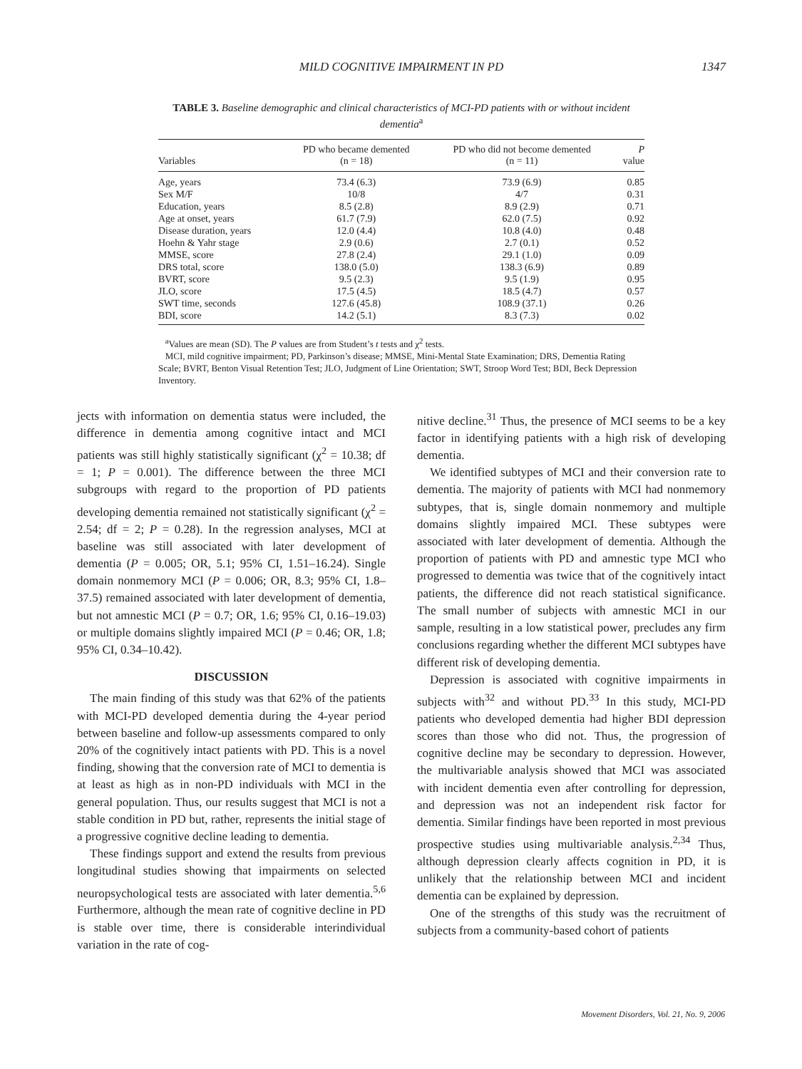MILD COGNITIVE IMPAIRMENT IN PD
1347
TABLE 3. Baseline demographic and clinical characteristics of MCI-PD patients with or without incident dementia<sup>a</sup>
| Variables | PD who became demented (n = 18) | PD who did not become demented (n = 11) | P value |
| --- | --- | --- | --- |
| Age, years | 73.4 (6.3) | 73.9 (6.9) | 0.85 |
| Sex M/F | 10/8 | 4/7 | 0.31 |
| Education, years | 8.5 (2.8) | 8.9 (2.9) | 0.71 |
| Age at onset, years | 61.7 (7.9) | 62.0 (7.5) | 0.92 |
| Disease duration, years | 12.0 (4.4) | 10.8 (4.0) | 0.48 |
| Hoehn & Yahr stage | 2.9 (0.6) | 2.7 (0.1) | 0.52 |
| MMSE, score | 27.8 (2.4) | 29.1 (1.0) | 0.09 |
| DRS total, score | 138.0 (5.0) | 138.3 (6.9) | 0.89 |
| BVRT, score | 9.5 (2.3) | 9.5 (1.9) | 0.95 |
| JLO, score | 17.5 (4.5) | 18.5 (4.7) | 0.57 |
| SWT time, seconds | 127.6 (45.8) | 108.9 (37.1) | 0.26 |
| BDI, score | 14.2 (5.1) | 8.3 (7.3) | 0.02 |
<sup>a</sup> Values are mean (SD). The P values are from Student’s t tests and χ<sup>2</sup> tests.
MCI, mild cognitive impairment; PD, Parkinson’s disease; MMSE, Mini-Mental State Examination; DRS, Dementia Rating Scale; BVRT, Benton Visual Retention Test; JLO, Judgment of Line Orientation; SWT, Stroop Word Test; BDI, Beck Depression Inventory.
jects with information on dementia status were included, the difference in dementia among cognitive intact and MCI patients was still highly statistically significant (χ<sup>2</sup> = 10.38; df = 1; P = 0.001). The difference between the three MCI subgroups with regard to the proportion of PD patients developing dementia remained not statistically significant (χ<sup>2</sup> = 2.54; df = 2; P = 0.28). In the regression analyses, MCI at baseline was still associated with later development of dementia (P = 0.005; OR, 5.1; 95% CI, 1.51–16.24). Single domain nonmemory MCI (P = 0.006; OR, 8.3; 95% CI, 1.8–37.5) remained associated with later development of dementia, but not amnestic MCI (P = 0.7; OR, 1.6; 95% CI, 0.16–19.03) or multiple domains slightly impaired MCI (P = 0.46; OR, 1.8; 95% CI, 0.34–10.42).
DISCUSSION
The main finding of this study was that 62% of the patients with MCI-PD developed dementia during the 4-year period between baseline and follow-up assessments compared to only 20% of the cognitively intact patients with PD. This is a novel finding, showing that the conversion rate of MCI to dementia is at least as high as in non-PD individuals with MCI in the general population. Thus, our results suggest that MCI is not a stable condition in PD but, rather, represents the initial stage of a progressive cognitive decline leading to dementia.
These findings support and extend the results from previous longitudinal studies showing that impairments on selected neuropsychological tests are associated with later dementia.<sup>5,6</sup> Furthermore, although the mean rate of cognitive decline in PD is stable over time, there is considerable interindividual variation in the rate of cog-
nitive decline.<sup>31</sup> Thus, the presence of MCI seems to be a key factor in identifying patients with a high risk of developing dementia.
We identified subtypes of MCI and their conversion rate to dementia. The majority of patients with MCI had nonmemory subtypes, that is, single domain nonmemory and multiple domains slightly impaired MCI. These subtypes were associated with later development of dementia. Although the proportion of patients with PD and amnestic type MCI who progressed to dementia was twice that of the cognitively intact patients, the difference did not reach statistical significance. The small number of subjects with amnestic MCI in our sample, resulting in a low statistical power, precludes any firm conclusions regarding whether the different MCI subtypes have different risk of developing dementia.
Depression is associated with cognitive impairments in subjects with<sup>32</sup> and without PD.<sup>33</sup> In this study, MCI-PD patients who developed dementia had higher BDI depression scores than those who did not. Thus, the progression of cognitive decline may be secondary to depression. However, the multivariable analysis showed that MCI was associated with incident dementia even after controlling for depression, and depression was not an independent risk factor for dementia. Similar findings have been reported in most previous prospective studies using multivariable analysis.<sup>2,34</sup> Thus, although depression clearly affects cognition in PD, it is unlikely that the relationship between MCI and incident dementia can be explained by depression.
One of the strengths of this study was the recruitment of subjects from a community-based cohort of patients
Movement Disorders, Vol. 21, No. 9, 2006